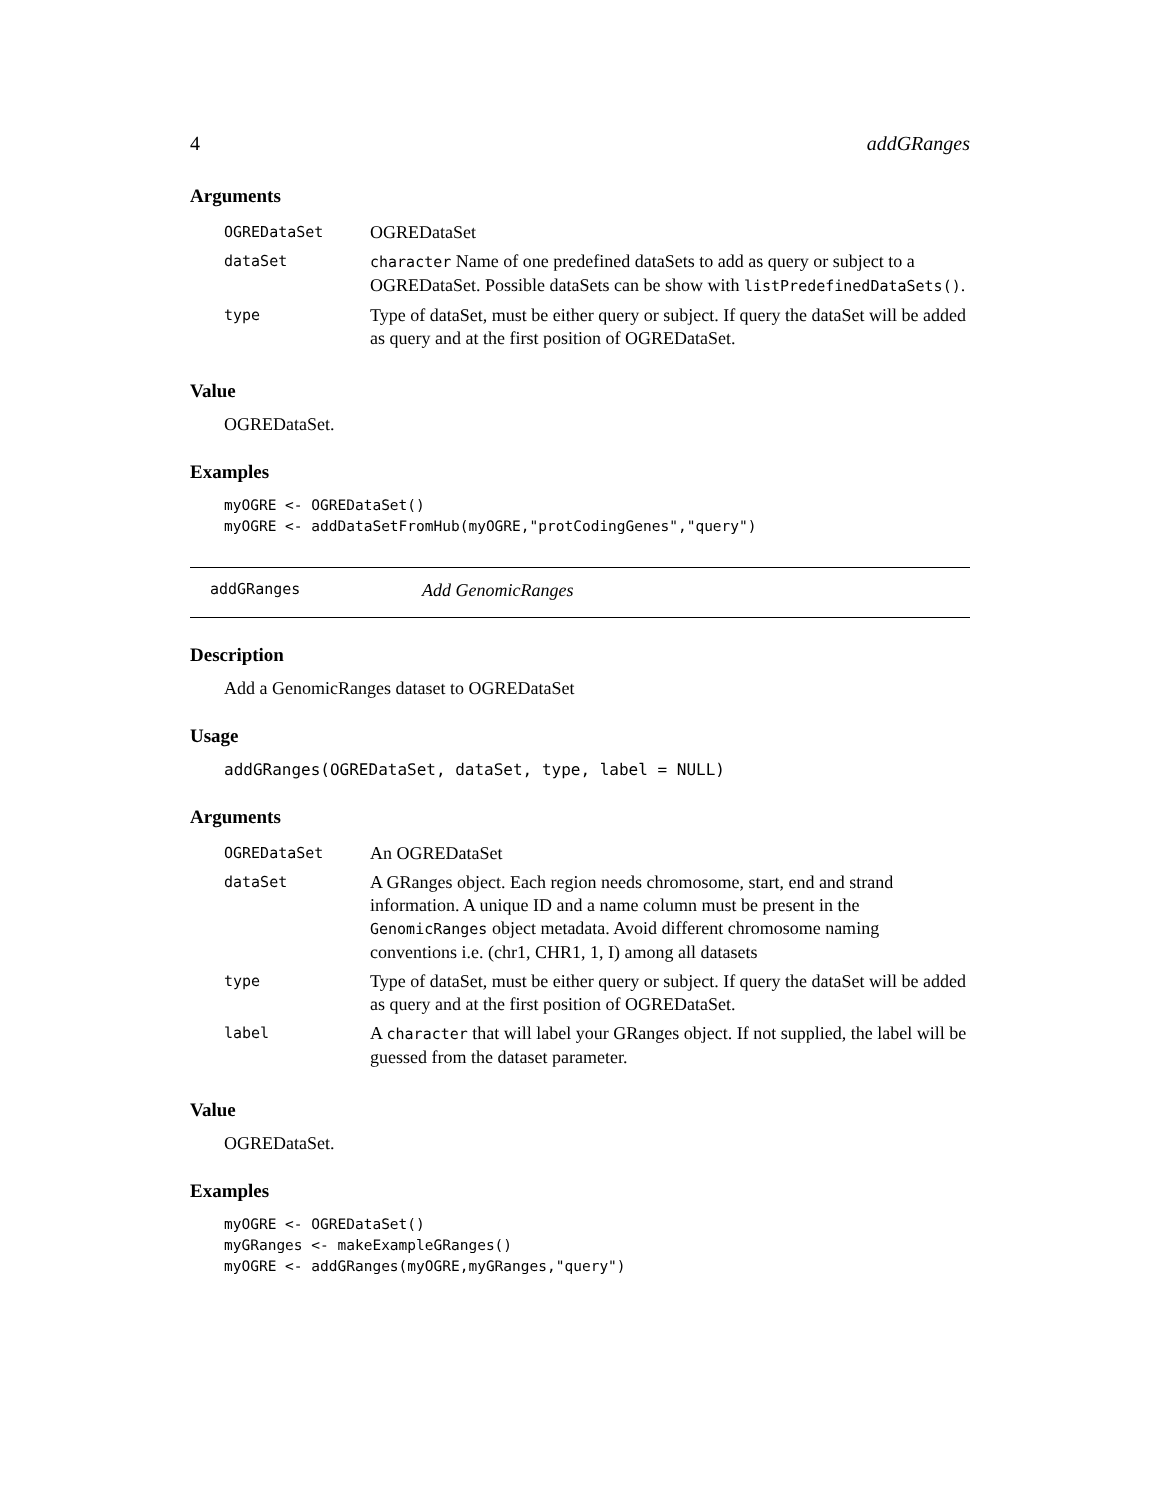4 addGRanges
Arguments
| OGREDataSet | OGREDataSet |
| dataSet | character Name of one predefined dataSets to add as query or subject to a OGREDataSet. Possible dataSets can be show with listPredefinedDataSets() . |
| type | Type of dataSet, must be either query or subject. If query the dataSet will be added as query and at the first position of OGREDataSet. |
Value
OGREDataSet.
Examples
myOGRE <- OGREDataSet()
myOGRE <- addDataSetFromHub(myOGRE,"protCodingGenes","query")
addGRanges Add GenomicRanges
Description
Add a GenomicRanges dataset to OGREDataSet
Usage
addGRanges(OGREDataSet, dataSet, type, label = NULL)
Arguments
| OGREDataSet | An OGREDataSet |
| dataSet | A GRanges object. Each region needs chromosome, start, end and strand information. A unique ID and a name column must be present in the GenomicRanges object metadata. Avoid different chromosome naming conventions i.e. (chr1, CHR1, 1, I) among all datasets |
| type | Type of dataSet, must be either query or subject. If query the dataSet will be added as query and at the first position of OGREDataSet. |
| label | A character that will label your GRanges object. If not supplied, the label will be guessed from the dataset parameter. |
Value
OGREDataSet.
Examples
myOGRE <- OGREDataSet()
myGRanges <- makeExampleGRanges()
myOGRE <- addGRanges(myOGRE,myGRanges,"query")